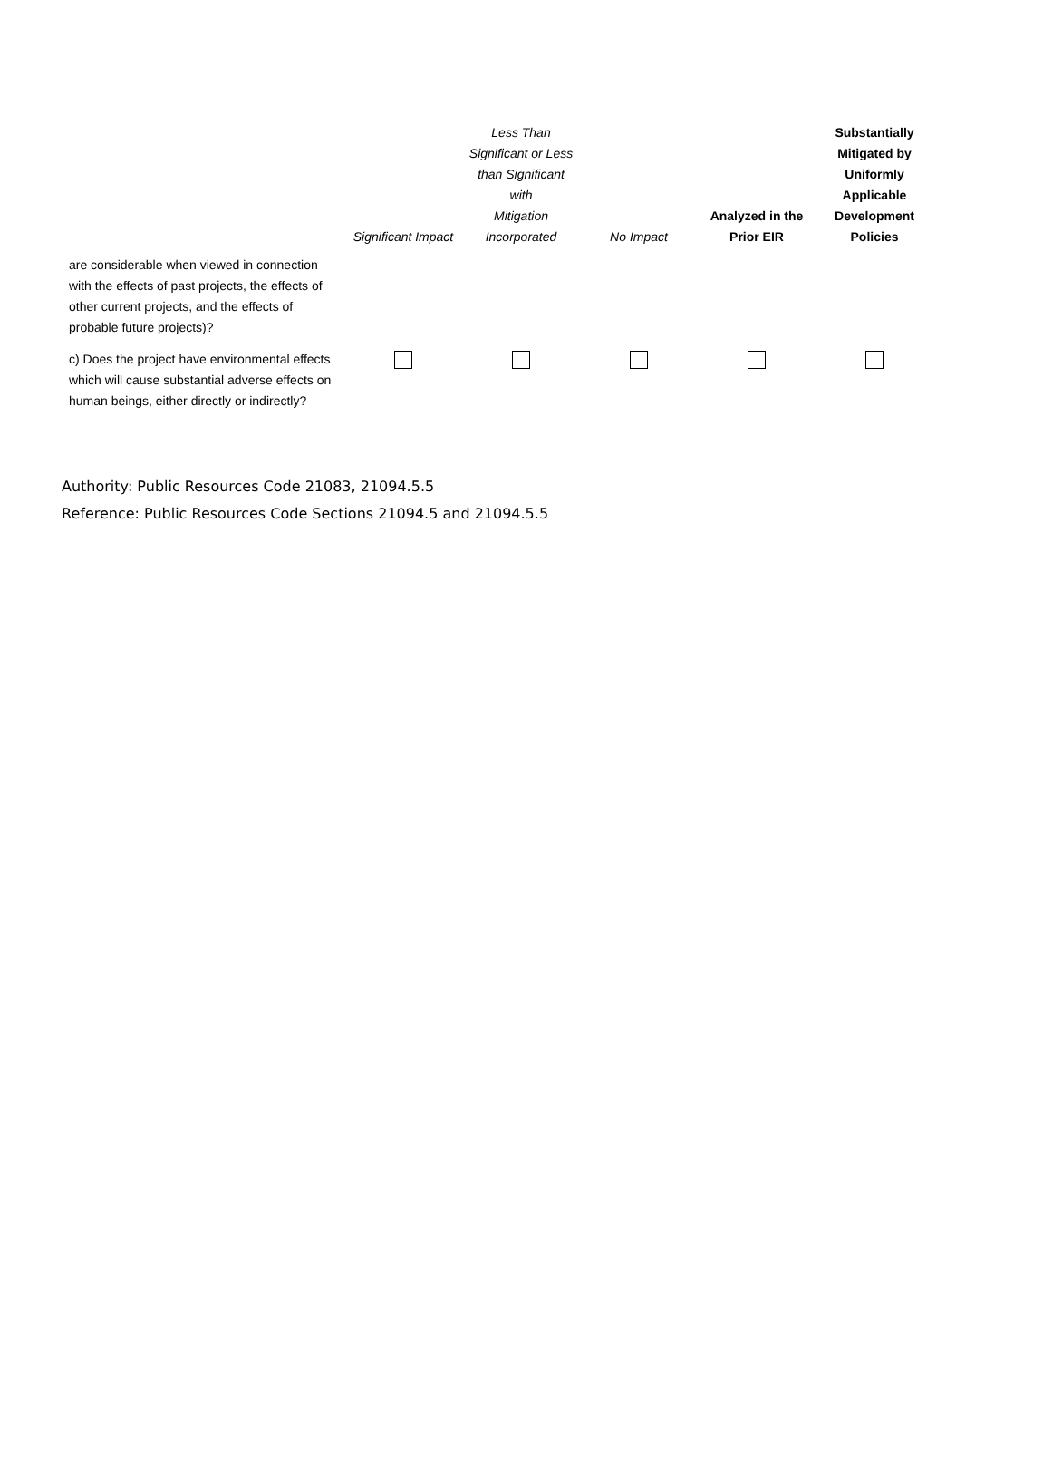| | Significant Impact | Less Than Significant or Less than Significant with Mitigation Incorporated | No Impact | Analyzed in the Prior EIR | Substantially Mitigated by Uniformly Applicable Development Policies |
| --- | --- | --- | --- | --- | --- |
| are considerable when viewed in connection with the effects of past projects, the effects of other current projects, and the effects of probable future projects)? | | | | | |
| c) Does the project have environmental effects which will cause substantial adverse effects on human beings, either directly or indirectly? | | | | | |
Authority: Public Resources Code 21083, 21094.5.5
Reference: Public Resources Code Sections 21094.5 and 21094.5.5